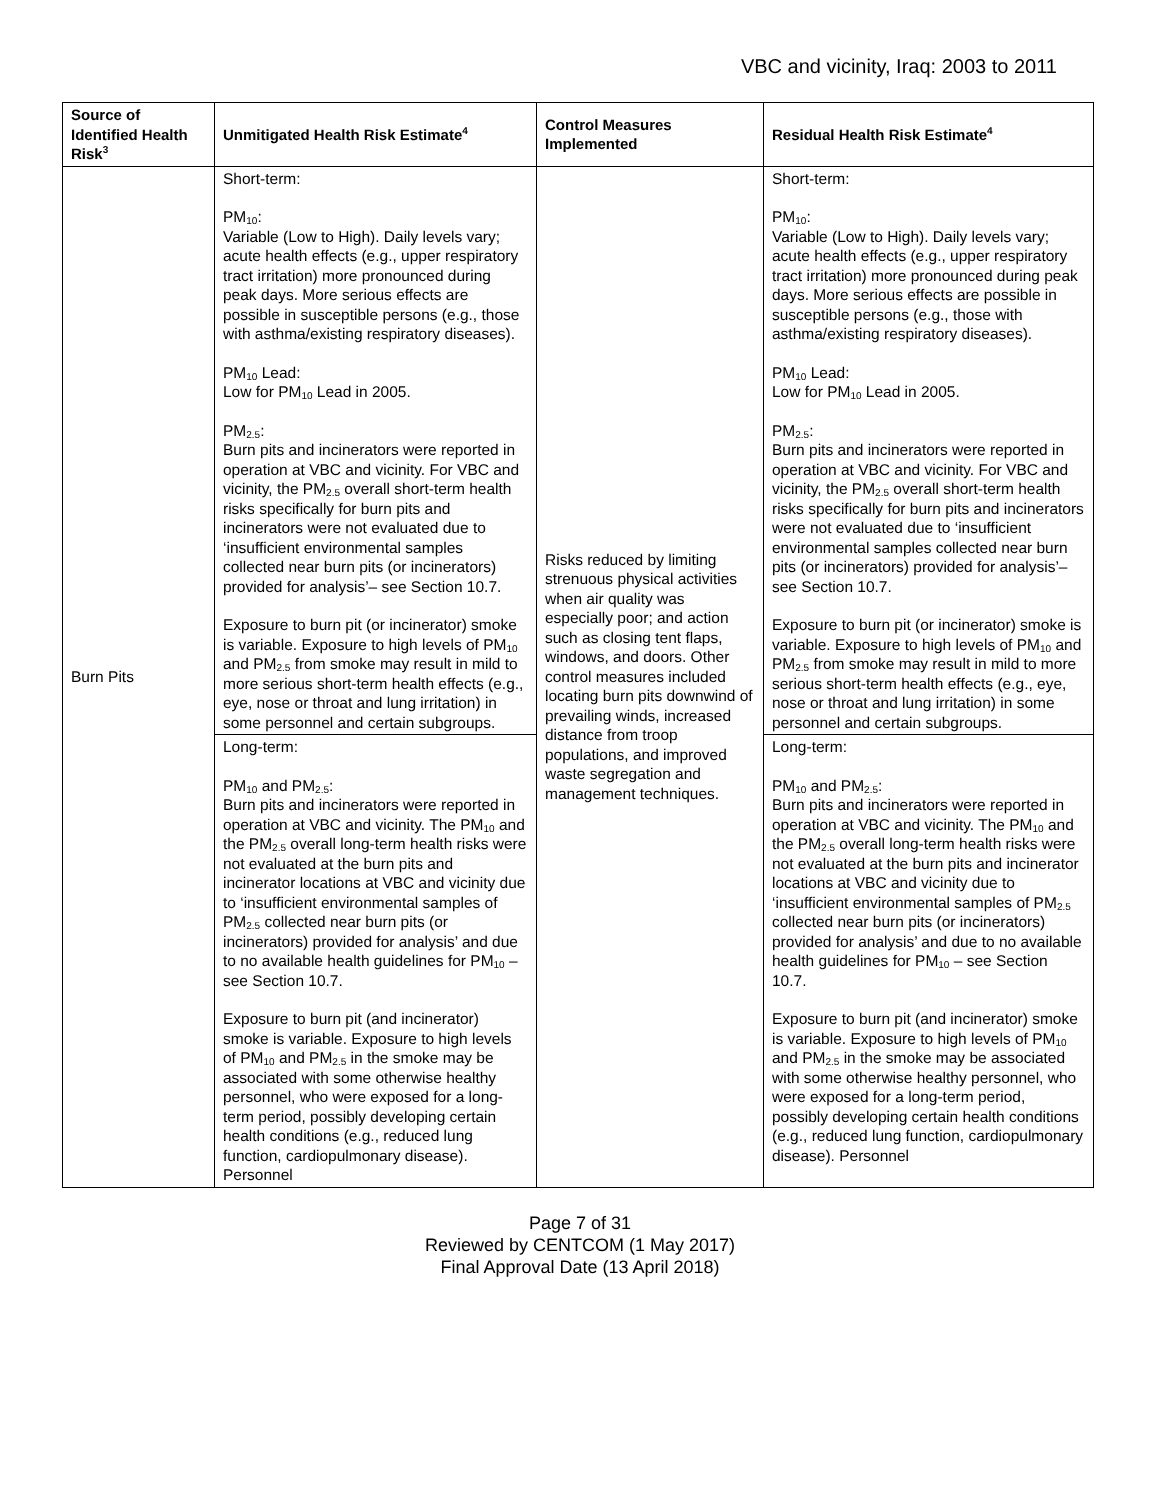VBC and vicinity, Iraq: 2003 to 2011
| Source of Identified Health Risk<sup>3</sup> | Unmitigated Health Risk Estimate<sup>4</sup> | Control Measures Implemented | Residual Health Risk Estimate<sup>4</sup> |
| --- | --- | --- | --- |
| Burn Pits | Short-term: PM<sub>10</sub>: Variable (Low to High). Daily levels vary; acute health effects (e.g., upper respiratory tract irritation) more pronounced during peak days. More serious effects are possible in susceptible persons (e.g., those with asthma/existing respiratory diseases). PM<sub>10</sub> Lead: Low for PM<sub>10</sub> Lead in 2005. PM<sub>2.5</sub>: Burn pits and incinerators were reported in operation at VBC and vicinity. For VBC and vicinity, the PM<sub>2.5</sub> overall short-term health risks specifically for burn pits and incinerators were not evaluated due to ‘insufficient environmental samples collected near burn pits (or incinerators) provided for analysis’– see Section 10.7. Exposure to burn pit (or incinerator) smoke is variable. Exposure to high levels of PM<sub>10</sub> and PM<sub>2.5</sub> from smoke may result in mild to more serious short-term health effects (e.g., eye, nose or throat and lung irritation) in some personnel and certain subgroups. | Risks reduced by limiting strenuous physical activities when air quality was especially poor; and action such as closing tent flaps, windows, and doors. Other control measures included locating burn pits downwind of prevailing winds, increased distance from troop populations, and improved waste segregation and management techniques. | Short-term: PM<sub>10</sub>: Variable (Low to High). Daily levels vary; acute health effects (e.g., upper respiratory tract irritation) more pronounced during peak days. More serious effects are possible in susceptible persons (e.g., those with asthma/existing respiratory diseases). PM<sub>10</sub> Lead: Low for PM<sub>10</sub> Lead in 2005. PM<sub>2.5</sub>: Burn pits and incinerators were reported in operation at VBC and vicinity. For VBC and vicinity, the PM<sub>2.5</sub> overall short-term health risks specifically for burn pits and incinerators were not evaluated due to ‘insufficient environmental samples collected near burn pits (or incinerators) provided for analysis’– see Section 10.7. Exposure to burn pit (or incinerator) smoke is variable. Exposure to high levels of PM<sub>10</sub> and PM<sub>2.5</sub> from smoke may result in mild to more serious short-term health effects (e.g., eye, nose or throat and lung irritation) in some personnel and certain subgroups. |
| | Long-term: PM<sub>10</sub> and PM<sub>2.5</sub>: Burn pits and incinerators were reported in operation at VBC and vicinity. The PM<sub>10</sub> and the PM<sub>2.5</sub> overall long-term health risks were not evaluated at the burn pits and incinerator locations at VBC and vicinity due to ‘insufficient environmental samples of PM<sub>2.5</sub> collected near burn pits (or incinerators) provided for analysis’ and due to no available health guidelines for PM<sub>10</sub> – see Section 10.7. Exposure to burn pit (and incinerator) smoke is variable. Exposure to high levels of PM<sub>10</sub> and PM<sub>2.5</sub> in the smoke may be associated with some otherwise healthy personnel, who were exposed for a long-term period, possibly developing certain health conditions (e.g., reduced lung function, cardiopulmonary disease). Personnel | | Long-term: PM<sub>10</sub> and PM<sub>2.5</sub>: Burn pits and incinerators were reported in operation at VBC and vicinity. The PM<sub>10</sub> and the PM<sub>2.5</sub> overall long-term health risks were not evaluated at the burn pits and incinerator locations at VBC and vicinity due to ‘insufficient environmental samples of PM<sub>2.5</sub> collected near burn pits (or incinerators) provided for analysis’ and due to no available health guidelines for PM<sub>10</sub> – see Section 10.7. Exposure to burn pit (and incinerator) smoke is variable. Exposure to high levels of PM<sub>10</sub> and PM<sub>2.5</sub> in the smoke may be associated with some otherwise healthy personnel, who were exposed for a long-term period, possibly developing certain health conditions (e.g., reduced lung function, cardiopulmonary disease). Personnel |
Page 7 of 31
Reviewed by CENTCOM (1 May 2017)
Final Approval Date (13 April 2018)